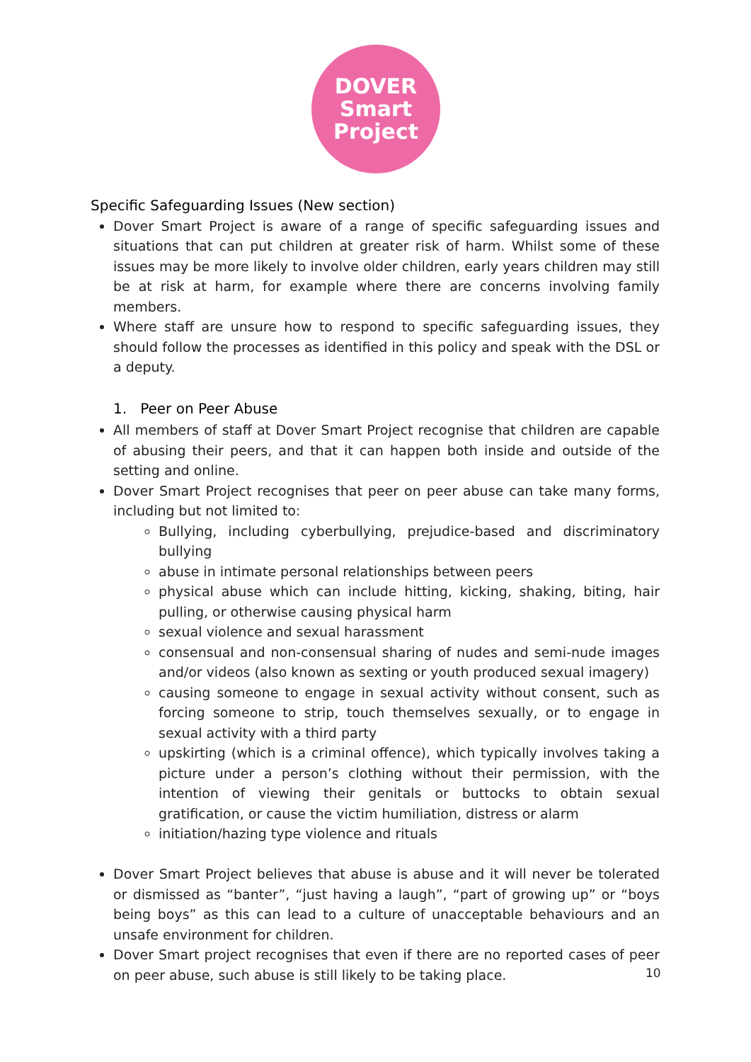DOVER
Smart
Project
Specific Safeguarding Issues (New section)
Dover Smart Project is aware of a range of specific safeguarding issues and situations that can put children at greater risk of harm. Whilst some of these issues may be more likely to involve older children, early years children may still be at risk at harm, for example where there are concerns involving family members.
Where staff are unsure how to respond to specific safeguarding issues, they should follow the processes as identified in this policy and speak with the DSL or a deputy.
1. Peer on Peer Abuse
All members of staff at Dover Smart Project recognise that children are capable of abusing their peers, and that it can happen both inside and outside of the setting and online.
Dover Smart Project recognises that peer on peer abuse can take many forms, including but not limited to:
Bullying, including cyberbullying, prejudice-based and discriminatory bullying
abuse in intimate personal relationships between peers
physical abuse which can include hitting, kicking, shaking, biting, hair pulling, or otherwise causing physical harm
sexual violence and sexual harassment
consensual and non-consensual sharing of nudes and semi-nude images and/or videos (also known as sexting or youth produced sexual imagery)
causing someone to engage in sexual activity without consent, such as forcing someone to strip, touch themselves sexually, or to engage in sexual activity with a third party
upskirting (which is a criminal offence), which typically involves taking a picture under a person’s clothing without their permission, with the intention of viewing their genitals or buttocks to obtain sexual gratification, or cause the victim humiliation, distress or alarm
initiation/hazing type violence and rituals
Dover Smart Project believes that abuse is abuse and it will never be tolerated or dismissed as “banter”, “just having a laugh”, “part of growing up” or “boys being boys” as this can lead to a culture of unacceptable behaviours and an unsafe environment for children.
Dover Smart project recognises that even if there are no reported cases of peer on peer abuse, such abuse is still likely to be taking place.
10